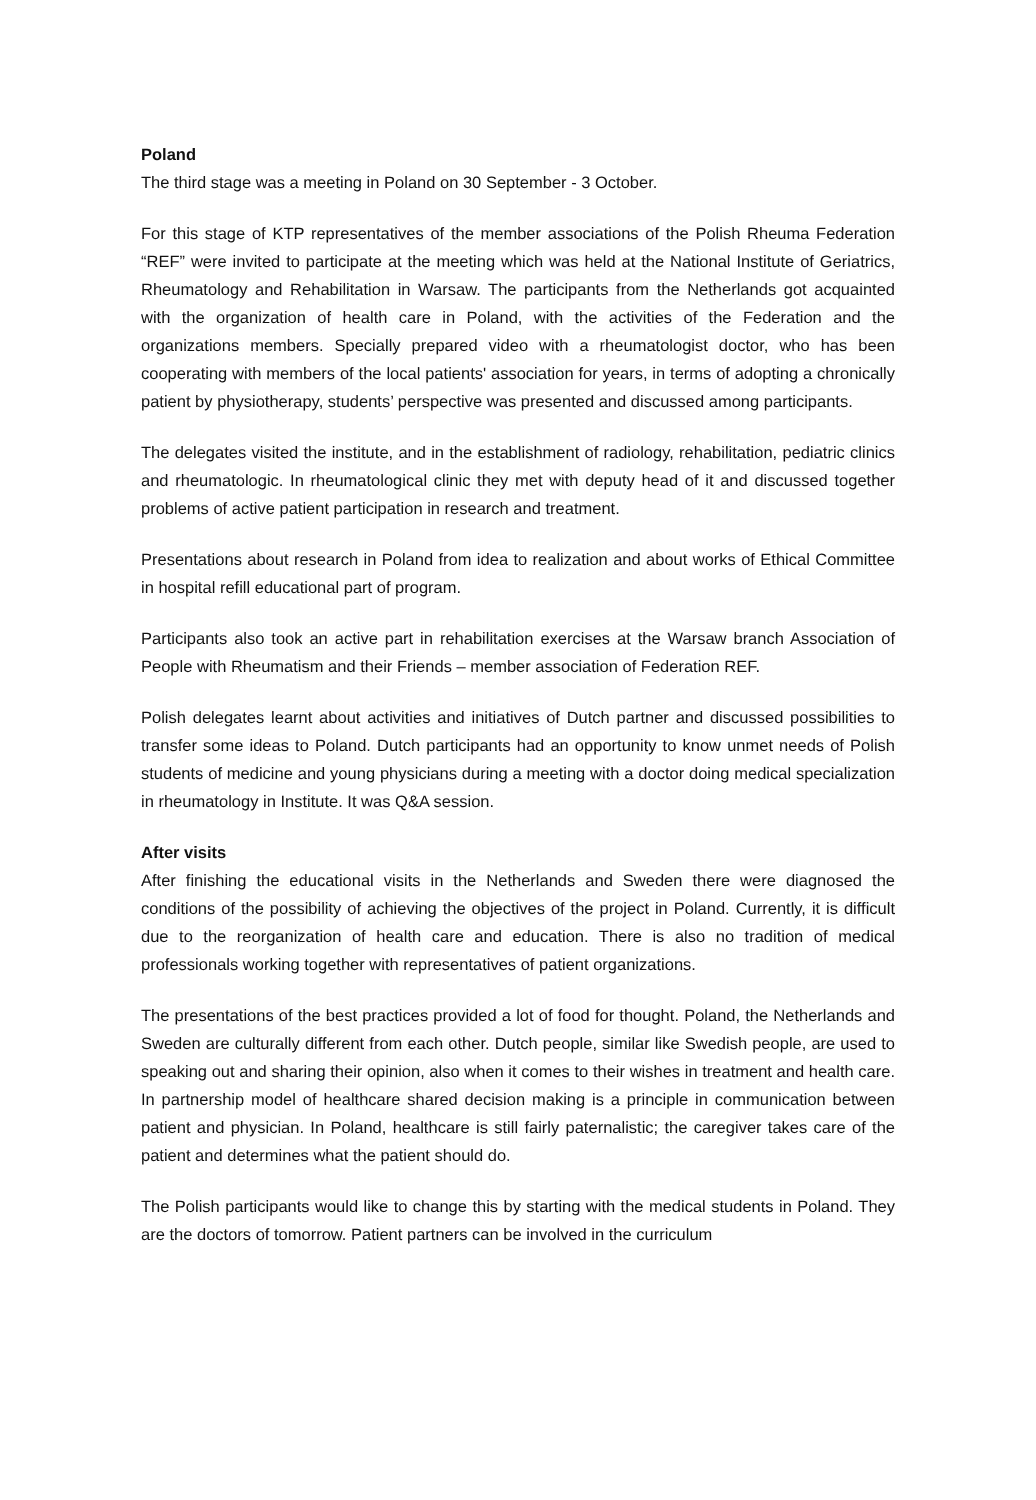Poland
The third stage was a meeting in Poland on 30 September - 3 October.
For this stage of KTP representatives of the member associations of the Polish Rheuma Federation “REF” were invited to participate at the meeting which was held at the National Institute of Geriatrics, Rheumatology and Rehabilitation in Warsaw. The participants from the Netherlands got acquainted with the organization of health care in Poland, with the activities of the Federation and the organizations members. Specially prepared video with a rheumatologist doctor, who has been cooperating with members of the local patients' association for years, in terms of adopting a chronically patient by physiotherapy, students’ perspective was presented and discussed among participants.
The delegates visited the institute, and in the establishment of radiology, rehabilitation, pediatric clinics and rheumatologic. In rheumatological clinic they met with deputy head of it and discussed together problems of active patient participation in research and treatment.
Presentations about research in Poland from idea to realization and about works of Ethical Committee in hospital refill educational part of program.
Participants also took an active part in rehabilitation exercises at the Warsaw branch Association of People with Rheumatism and their Friends – member association of Federation REF.
Polish delegates learnt about activities and initiatives of Dutch partner and discussed possibilities to transfer some ideas to Poland. Dutch participants had an opportunity to know unmet needs of Polish students of medicine and young physicians during a meeting with a doctor doing medical specialization in rheumatology in Institute. It was Q&A session.
After visits
After finishing the educational visits in the Netherlands and Sweden there were diagnosed the conditions of the possibility of achieving the objectives of the project in Poland. Currently, it is difficult due to the reorganization of health care and education. There is also no tradition of medical professionals working together with representatives of patient organizations.
The presentations of the best practices provided a lot of food for thought. Poland, the Netherlands and Sweden are culturally different from each other. Dutch people, similar like Swedish people, are used to speaking out and sharing their opinion, also when it comes to their wishes in treatment and health care. In partnership model of healthcare shared decision making is a principle in communication between patient and physician. In Poland, healthcare is still fairly paternalistic; the caregiver takes care of the patient and determines what the patient should do.
The Polish participants would like to change this by starting with the medical students in Poland. They are the doctors of tomorrow. Patient partners can be involved in the curriculum